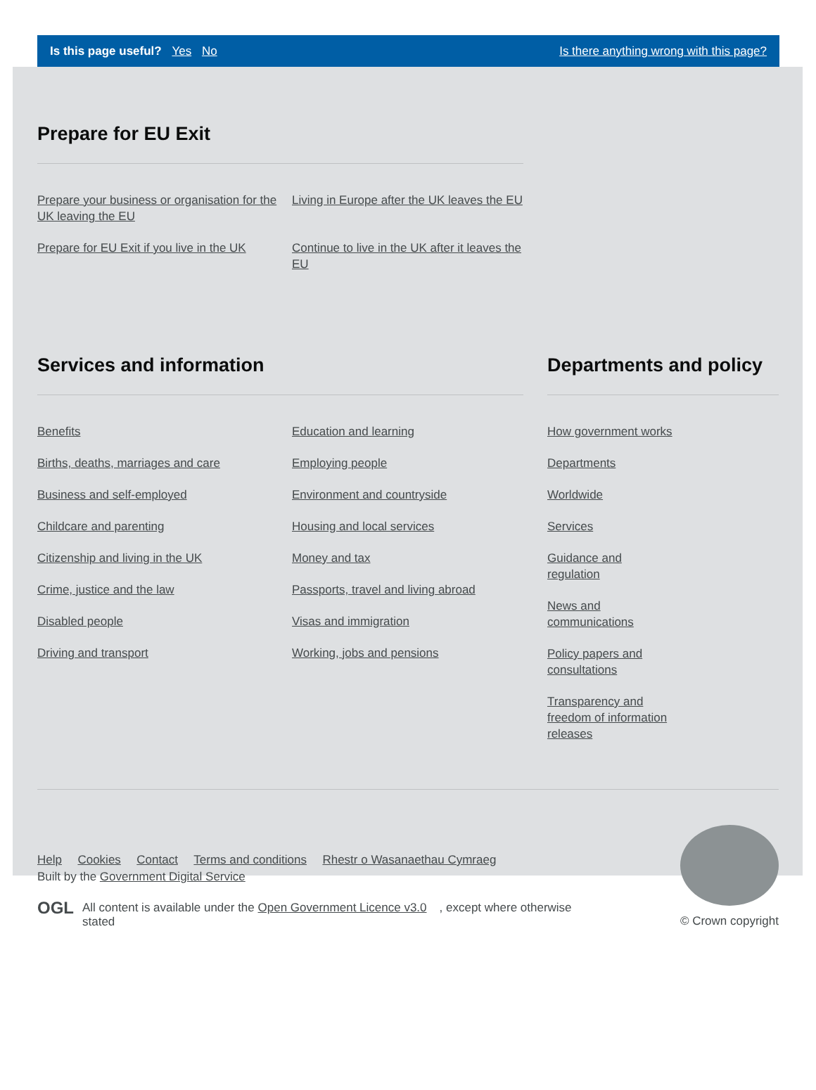Is this page useful? Yes No
Is there anything wrong with this page?
Prepare for EU Exit
Prepare your business or organisation for the UK leaving the EU
Living in Europe after the UK leaves the EU
Prepare for EU Exit if you live in the UK
Continue to live in the UK after it leaves the EU
Services and information
Benefits
Education and learning
Births, deaths, marriages and care
Employing people
Business and self-employed
Environment and countryside
Childcare and parenting
Housing and local services
Citizenship and living in the UK
Money and tax
Crime, justice and the law
Passports, travel and living abroad
Disabled people
Visas and immigration
Driving and transport
Working, jobs and pensions
Departments and policy
How government works
Departments
Worldwide
Services
Guidance and regulation
News and communications
Policy papers and consultations
Transparency and freedom of information releases
Help Cookies Contact Terms and conditions Rhestr o Wasanaethau Cymraeg
Built by the Government Digital Service
OGL
All content is available under the Open Government Licence v3.0, except where otherwise stated
© Crown copyright